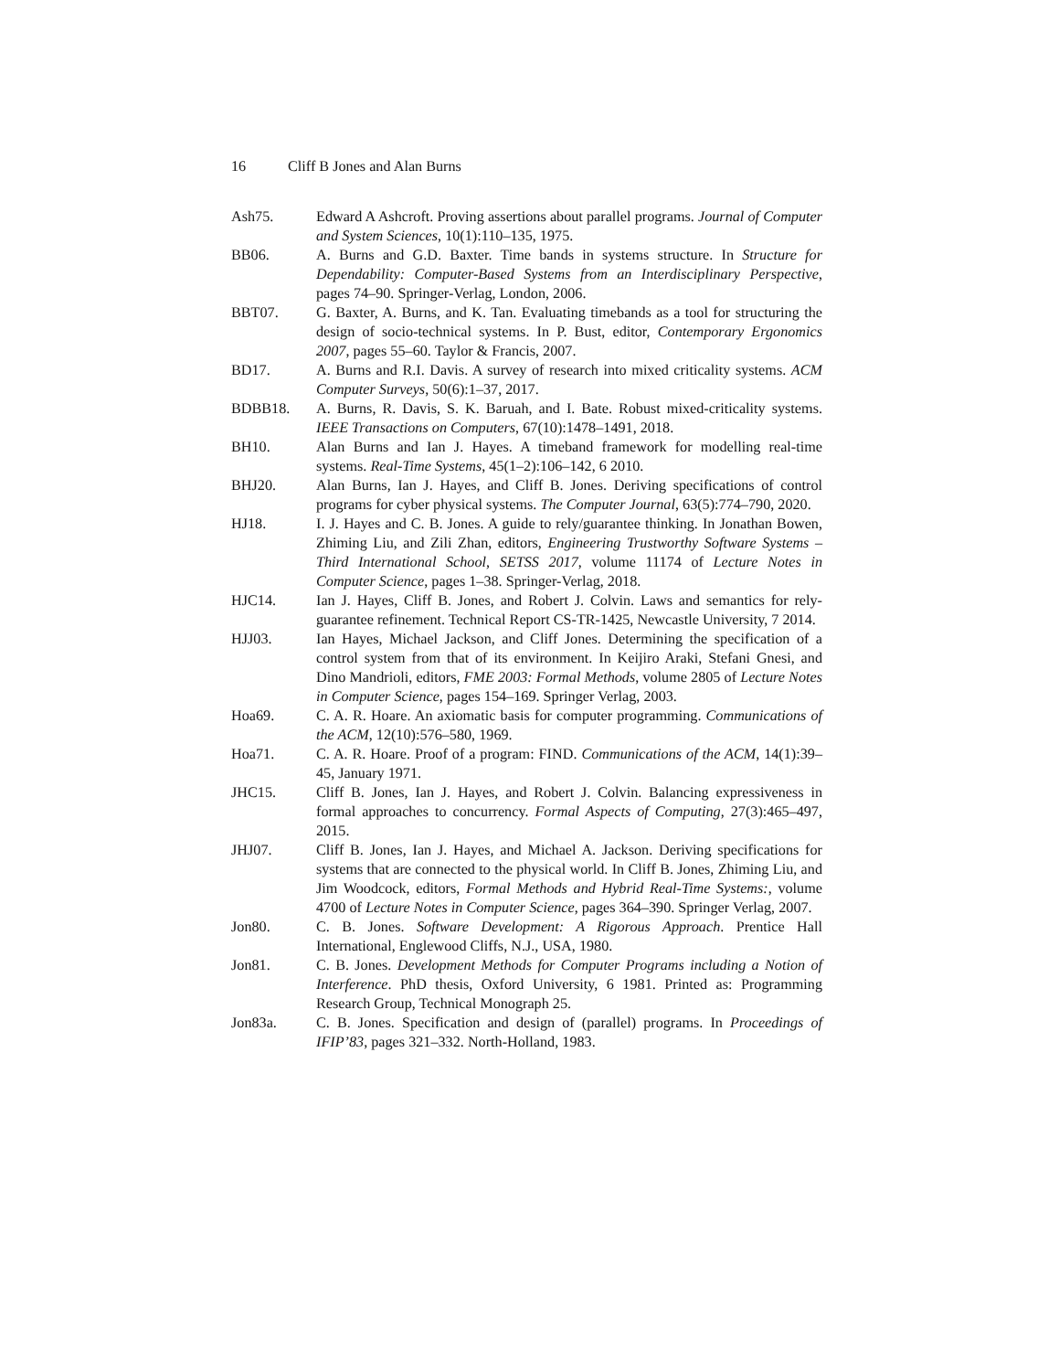16 Cliff B Jones and Alan Burns
Ash75. Edward A Ashcroft. Proving assertions about parallel programs. Journal of Computer and System Sciences, 10(1):110–135, 1975.
BB06. A. Burns and G.D. Baxter. Time bands in systems structure. In Structure for Dependability: Computer-Based Systems from an Interdisciplinary Perspective, pages 74–90. Springer-Verlag, London, 2006.
BBT07. G. Baxter, A. Burns, and K. Tan. Evaluating timebands as a tool for structuring the design of socio-technical systems. In P. Bust, editor, Contemporary Ergonomics 2007, pages 55–60. Taylor & Francis, 2007.
BD17. A. Burns and R.I. Davis. A survey of research into mixed criticality systems. ACM Computer Surveys, 50(6):1–37, 2017.
BDBB18. A. Burns, R. Davis, S. K. Baruah, and I. Bate. Robust mixed-criticality systems. IEEE Transactions on Computers, 67(10):1478–1491, 2018.
BH10. Alan Burns and Ian J. Hayes. A timeband framework for modelling real-time systems. Real-Time Systems, 45(1–2):106–142, 6 2010.
BHJ20. Alan Burns, Ian J. Hayes, and Cliff B. Jones. Deriving specifications of control programs for cyber physical systems. The Computer Journal, 63(5):774–790, 2020.
HJ18. I. J. Hayes and C. B. Jones. A guide to rely/guarantee thinking. In Jonathan Bowen, Zhiming Liu, and Zili Zhan, editors, Engineering Trustworthy Software Systems – Third International School, SETSS 2017, volume 11174 of Lecture Notes in Computer Science, pages 1–38. Springer-Verlag, 2018.
HJC14. Ian J. Hayes, Cliff B. Jones, and Robert J. Colvin. Laws and semantics for rely-guarantee refinement. Technical Report CS-TR-1425, Newcastle University, 7 2014.
HJJ03. Ian Hayes, Michael Jackson, and Cliff Jones. Determining the specification of a control system from that of its environment. In Keijiro Araki, Stefani Gnesi, and Dino Mandrioli, editors, FME 2003: Formal Methods, volume 2805 of Lecture Notes in Computer Science, pages 154–169. Springer Verlag, 2003.
Hoa69. C. A. R. Hoare. An axiomatic basis for computer programming. Communications of the ACM, 12(10):576–580, 1969.
Hoa71. C. A. R. Hoare. Proof of a program: FIND. Communications of the ACM, 14(1):39–45, January 1971.
JHC15. Cliff B. Jones, Ian J. Hayes, and Robert J. Colvin. Balancing expressiveness in formal approaches to concurrency. Formal Aspects of Computing, 27(3):465–497, 2015.
JHJ07. Cliff B. Jones, Ian J. Hayes, and Michael A. Jackson. Deriving specifications for systems that are connected to the physical world. In Cliff B. Jones, Zhiming Liu, and Jim Woodcock, editors, Formal Methods and Hybrid Real-Time Systems:, volume 4700 of Lecture Notes in Computer Science, pages 364–390. Springer Verlag, 2007.
Jon80. C. B. Jones. Software Development: A Rigorous Approach. Prentice Hall International, Englewood Cliffs, N.J., USA, 1980.
Jon81. C. B. Jones. Development Methods for Computer Programs including a Notion of Interference. PhD thesis, Oxford University, 6 1981. Printed as: Programming Research Group, Technical Monograph 25.
Jon83a. C. B. Jones. Specification and design of (parallel) programs. In Proceedings of IFIP’83, pages 321–332. North-Holland, 1983.